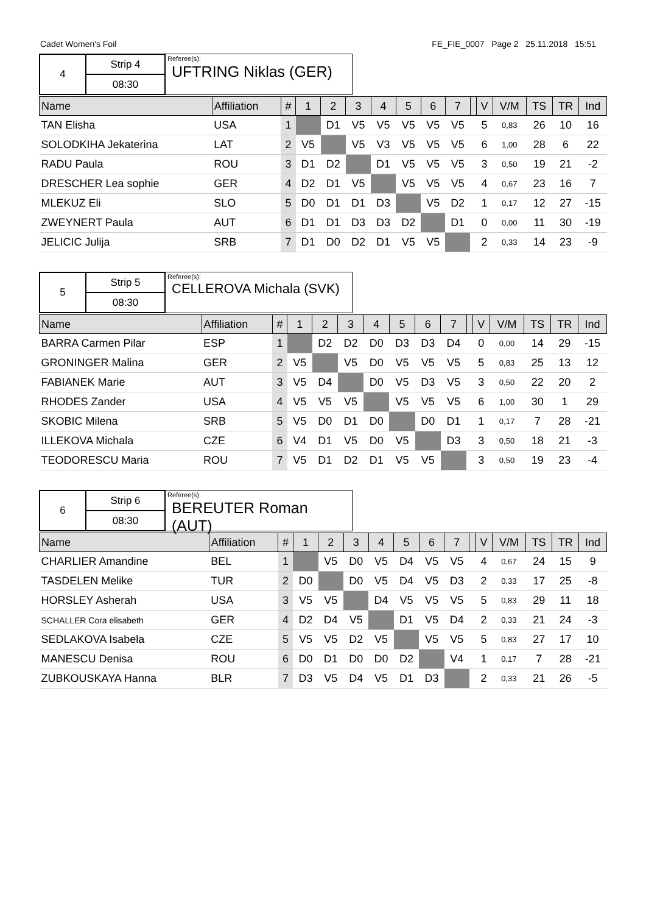Cadet Women's Foil FE_FIE_0007 Page 2 25.11.2018 15:51
| 4 | Strip 4 |
| | 08:30 |
Referee(s):
UFTRING Niklas (GER)
| Name | Affiliation | # | 1 | 2 | 3 | 4 | 5 | 6 | 7 | | V | V/M | TS | TR | Ind |
| --- | --- | --- | --- | --- | --- | --- | --- | --- | --- | --- | --- | --- | --- | --- | --- |
| TAN Elisha | USA | 1 | | D1 | V5 | V5 | V5 | V5 | V5 | | 5 | 0,83 | 26 | 10 | 16 |
| SOLODKIHA Jekaterina | LAT | 2 | V5 | | V5 | V3 | V5 | V5 | V5 | | 6 | 1,00 | 28 | 6 | 22 |
| RADU Paula | ROU | 3 | D1 | D2 | | D1 | V5 | V5 | V5 | | 3 | 0,50 | 19 | 21 | -2 |
| DRESCHER Lea sophie | GER | 4 | D2 | D1 | V5 | | V5 | V5 | V5 | | 4 | 0,67 | 23 | 16 | 7 |
| MLEKUZ Eli | SLO | 5 | D0 | D1 | D1 | D3 | | V5 | D2 | | 1 | 0,17 | 12 | 27 | -15 |
| ZWEYNERT Paula | AUT | 6 | D1 | D1 | D3 | D3 | D2 | | D1 | | 0 | 0,00 | 11 | 30 | -19 |
| JELICIC Julija | SRB | 7 | D1 | D0 | D2 | D1 | V5 | V5 | | | 2 | 0,33 | 14 | 23 | -9 |
| 5 | Strip 5 |
| | 08:30 |
Referee(s):
CELLEROVA Michala (SVK)
| Name | Affiliation | # | 1 | 2 | 3 | 4 | 5 | 6 | 7 | | V | V/M | TS | TR | Ind |
| --- | --- | --- | --- | --- | --- | --- | --- | --- | --- | --- | --- | --- | --- | --- | --- |
| BARRA Carmen Pilar | ESP | 1 | | D2 | D2 | D0 | D3 | D3 | D4 | | 0 | 0,00 | 14 | 29 | -15 |
| GRONINGER Malina | GER | 2 | V5 | | V5 | D0 | V5 | V5 | V5 | | 5 | 0,83 | 25 | 13 | 12 |
| FABIANEK Marie | AUT | 3 | V5 | D4 | | D0 | V5 | D3 | V5 | | 3 | 0,50 | 22 | 20 | 2 |
| RHODES Zander | USA | 4 | V5 | V5 | V5 | | V5 | V5 | V5 | | 6 | 1,00 | 30 | 1 | 29 |
| SKOBIC Milena | SRB | 5 | V5 | D0 | D1 | D0 | | D0 | D1 | | 1 | 0,17 | 7 | 28 | -21 |
| ILLEKOVA Michala | CZE | 6 | V4 | D1 | V5 | D0 | V5 | | D3 | | 3 | 0,50 | 18 | 21 | -3 |
| TEODORESCU Maria | ROU | 7 | V5 | D1 | D2 | D1 | V5 | V5 | | | 3 | 0,50 | 19 | 23 | -4 |
| 6 | Strip 6 |
| | 08:30 |
Referee(s):
BEREUTER Roman (AUT)
| Name | Affiliation | # | 1 | 2 | 3 | 4 | 5 | 6 | 7 | | V | V/M | TS | TR | Ind |
| --- | --- | --- | --- | --- | --- | --- | --- | --- | --- | --- | --- | --- | --- | --- | --- |
| CHARLIER Amandine | BEL | 1 | | V5 | D0 | V5 | D4 | V5 | V5 | | 4 | 0,67 | 24 | 15 | 9 |
| TASDELEN Melike | TUR | 2 | D0 | | D0 | V5 | D4 | V5 | D3 | | 2 | 0,33 | 17 | 25 | -8 |
| HORSLEY Asherah | USA | 3 | V5 | V5 | | D4 | V5 | V5 | V5 | | 5 | 0,83 | 29 | 11 | 18 |
| SCHALLER Cora elisabeth | GER | 4 | D2 | D4 | V5 | | D1 | V5 | D4 | | 2 | 0,33 | 21 | 24 | -3 |
| SEDLAKOVA Isabela | CZE | 5 | V5 | V5 | D2 | V5 | | V5 | V5 | | 5 | 0,83 | 27 | 17 | 10 |
| MANESCU Denisa | ROU | 6 | D0 | D1 | D0 | D0 | D2 | | V4 | | 1 | 0,17 | 7 | 28 | -21 |
| ZUBKOUSKAYA Hanna | BLR | 7 | D3 | V5 | D4 | V5 | D1 | D3 | | | 2 | 0,33 | 21 | 26 | -5 |